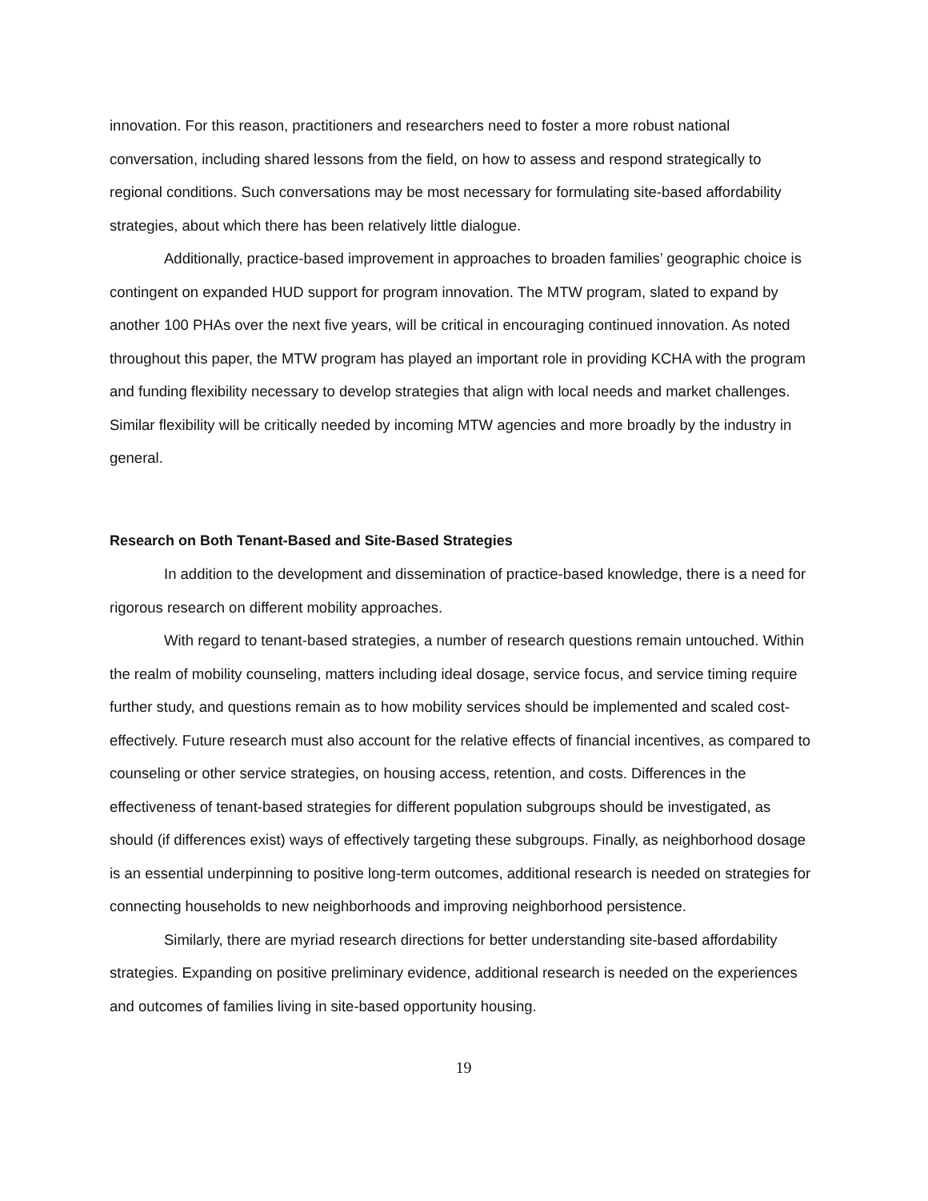innovation. For this reason, practitioners and researchers need to foster a more robust national conversation, including shared lessons from the field, on how to assess and respond strategically to regional conditions. Such conversations may be most necessary for formulating site-based affordability strategies, about which there has been relatively little dialogue.
Additionally, practice-based improvement in approaches to broaden families’ geographic choice is contingent on expanded HUD support for program innovation. The MTW program, slated to expand by another 100 PHAs over the next five years, will be critical in encouraging continued innovation. As noted throughout this paper, the MTW program has played an important role in providing KCHA with the program and funding flexibility necessary to develop strategies that align with local needs and market challenges. Similar flexibility will be critically needed by incoming MTW agencies and more broadly by the industry in general.
Research on Both Tenant-Based and Site-Based Strategies
In addition to the development and dissemination of practice-based knowledge, there is a need for rigorous research on different mobility approaches.
With regard to tenant-based strategies, a number of research questions remain untouched. Within the realm of mobility counseling, matters including ideal dosage, service focus, and service timing require further study, and questions remain as to how mobility services should be implemented and scaled cost-effectively. Future research must also account for the relative effects of financial incentives, as compared to counseling or other service strategies, on housing access, retention, and costs. Differences in the effectiveness of tenant-based strategies for different population subgroups should be investigated, as should (if differences exist) ways of effectively targeting these subgroups. Finally, as neighborhood dosage is an essential underpinning to positive long-term outcomes, additional research is needed on strategies for connecting households to new neighborhoods and improving neighborhood persistence.
Similarly, there are myriad research directions for better understanding site-based affordability strategies. Expanding on positive preliminary evidence, additional research is needed on the experiences and outcomes of families living in site-based opportunity housing.
19